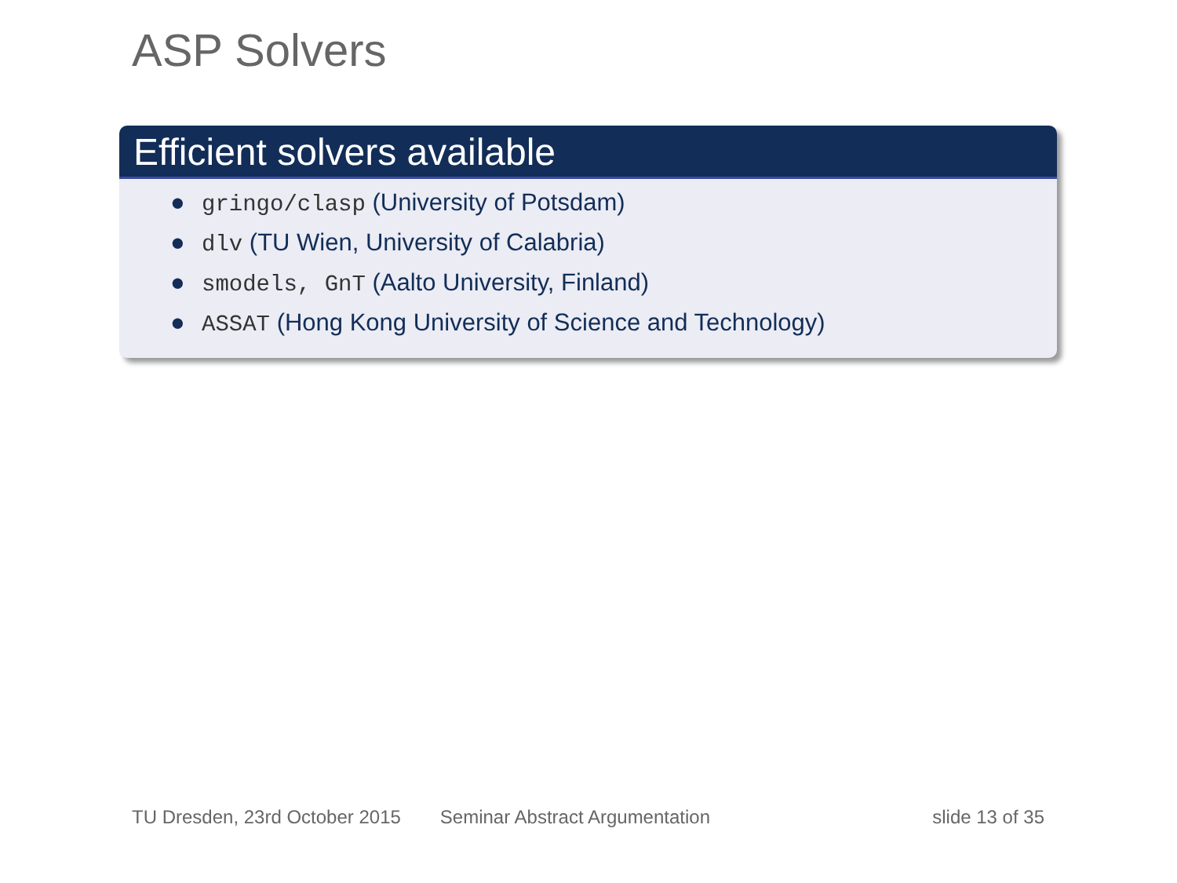ASP Solvers
Efficient solvers available
● gringo/clasp (University of Potsdam)
● dlv (TU Wien, University of Calabria)
● smodels, GnT (Aalto University, Finland)
● ASSAT (Hong Kong University of Science and Technology)
TU Dresden, 23rd October 2015 Seminar Abstract Argumentation slide 13 of 35